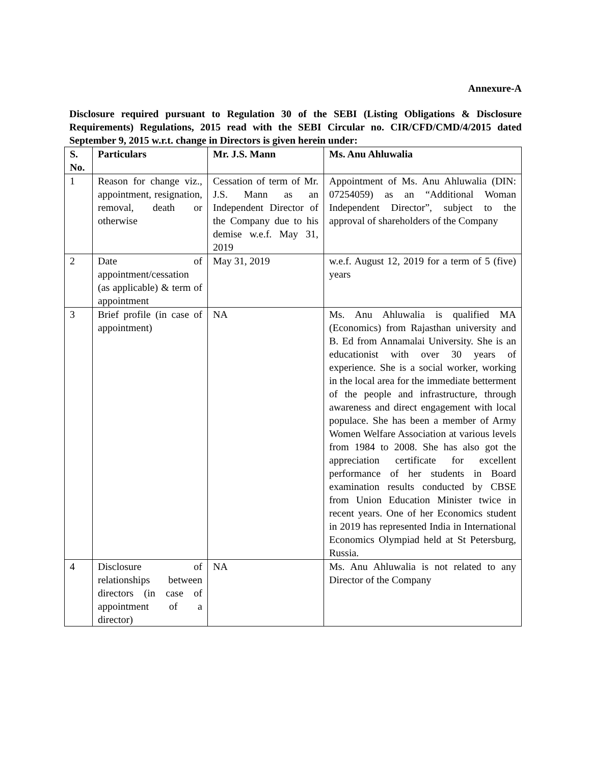Annexure-A
Disclosure required pursuant to Regulation 30 of the SEBI (Listing Obligations & Disclosure Requirements) Regulations, 2015 read with the SEBI Circular no. CIR/CFD/CMD/4/2015 dated September 9, 2015 w.r.t. change in Directors is given herein under:
| S. No. | Particulars | Mr. J.S. Mann | Ms. Anu Ahluwalia |
| --- | --- | --- | --- |
| 1 | Reason for change viz., appointment, resignation, removal, death or otherwise | Cessation of term of Mr. J.S. Mann as an Independent Director of the Company due to his demise w.e.f. May 31, 2019 | Appointment of Ms. Anu Ahluwalia (DIN: 07254059) as an “Additional Woman Independent Director”, subject to the approval of shareholders of the Company |
| 2 | Date of appointment/cessation (as applicable) & term of appointment | May 31, 2019 | w.e.f. August 12, 2019 for a term of 5 (five) years |
| 3 | Brief profile (in case of appointment) | NA | Ms. Anu Ahluwalia is qualified MA (Economics) from Rajasthan university and B. Ed from Annamalai University. She is an educationist with over 30 years of experience. She is a social worker, working in the local area for the immediate betterment of the people and infrastructure, through awareness and direct engagement with local populace. She has been a member of Army Women Welfare Association at various levels from 1984 to 2008. She has also got the appreciation certificate for excellent performance of her students in Board examination results conducted by CBSE from Union Education Minister twice in recent years. One of her Economics student in 2019 has represented India in International Economics Olympiad held at St Petersburg, Russia. |
| 4 | Disclosure of relationships between directors (in case of appointment of a director) | NA | Ms. Anu Ahluwalia is not related to any Director of the Company |